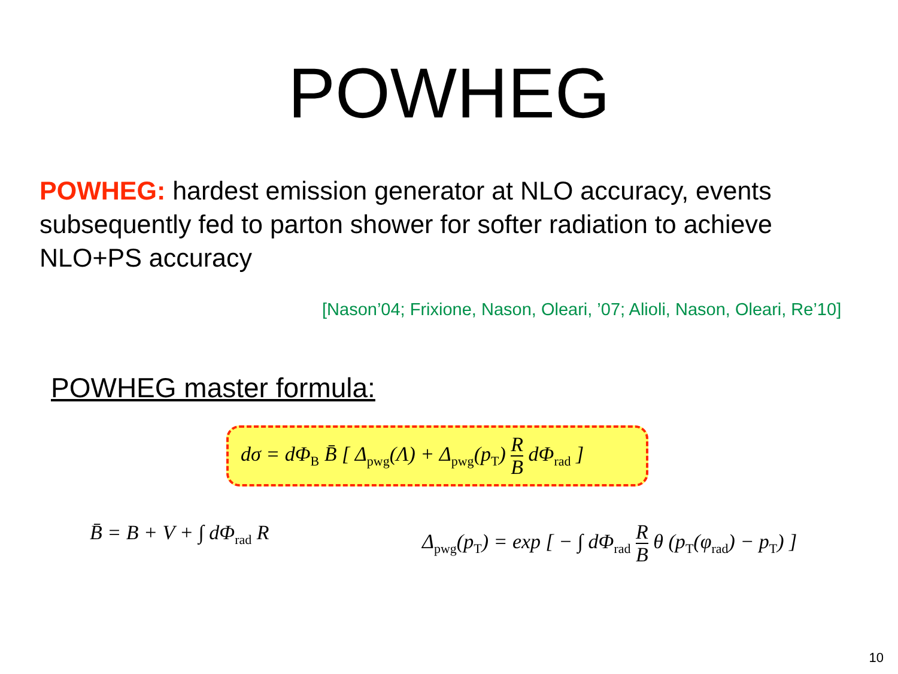POWHEG
POWHEG: hardest emission generator at NLO accuracy, events subsequently fed to parton shower for softer radiation to achieve NLO+PS accuracy
[Nason’04; Frixione, Nason, Oleari, ’07; Alioli, Nason, Oleari, Re’10]
POWHEG master formula:
dσ = dΦ<sub>B</sub> B̄ [ Δ<sub>pwg</sub>(Λ) + Δ<sub>pwg</sub>(p<sub>T</sub>) R B dΦ<sub>rad</sub> ]
B̄ = B + V + ∫ dΦ<sub>rad</sub> R
Δ<sub>pwg</sub>(p<sub>T</sub>) = exp [ − ∫ dΦ<sub>rad</sub> R B θ (p<sub>T</sub>(φ<sub>rad</sub>) − p<sub>T</sub>) ]
10